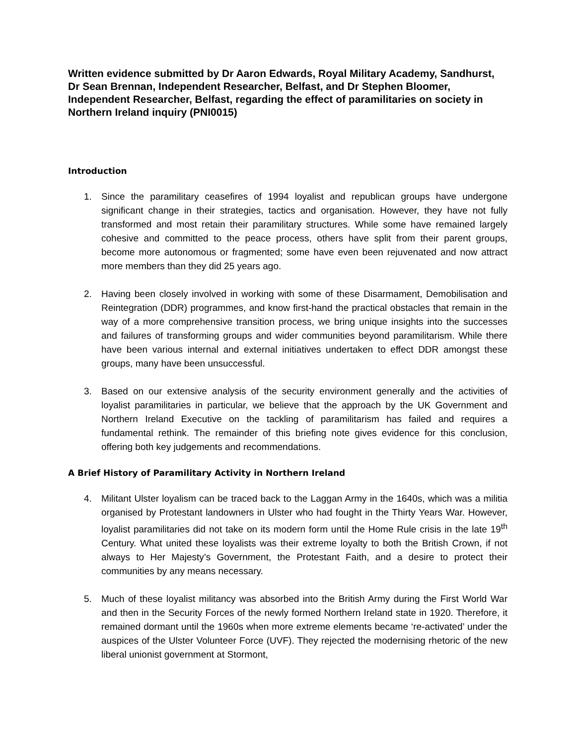Written evidence submitted by Dr Aaron Edwards, Royal Military Academy, Sandhurst, Dr Sean Brennan, Independent Researcher, Belfast, and Dr Stephen Bloomer, Independent Researcher, Belfast, regarding the effect of paramilitaries on society in Northern Ireland inquiry (PNI0015)
Introduction
1. Since the paramilitary ceasefires of 1994 loyalist and republican groups have undergone significant change in their strategies, tactics and organisation. However, they have not fully transformed and most retain their paramilitary structures. While some have remained largely cohesive and committed to the peace process, others have split from their parent groups, become more autonomous or fragmented; some have even been rejuvenated and now attract more members than they did 25 years ago.
2. Having been closely involved in working with some of these Disarmament, Demobilisation and Reintegration (DDR) programmes, and know first-hand the practical obstacles that remain in the way of a more comprehensive transition process, we bring unique insights into the successes and failures of transforming groups and wider communities beyond paramilitarism. While there have been various internal and external initiatives undertaken to effect DDR amongst these groups, many have been unsuccessful.
3. Based on our extensive analysis of the security environment generally and the activities of loyalist paramilitaries in particular, we believe that the approach by the UK Government and Northern Ireland Executive on the tackling of paramilitarism has failed and requires a fundamental rethink. The remainder of this briefing note gives evidence for this conclusion, offering both key judgements and recommendations.
A Brief History of Paramilitary Activity in Northern Ireland
4. Militant Ulster loyalism can be traced back to the Laggan Army in the 1640s, which was a militia organised by Protestant landowners in Ulster who had fought in the Thirty Years War. However, loyalist paramilitaries did not take on its modern form until the Home Rule crisis in the late 19<sup>th</sup> Century. What united these loyalists was their extreme loyalty to both the British Crown, if not always to Her Majesty’s Government, the Protestant Faith, and a desire to protect their communities by any means necessary.
5. Much of these loyalist militancy was absorbed into the British Army during the First World War and then in the Security Forces of the newly formed Northern Ireland state in 1920. Therefore, it remained dormant until the 1960s when more extreme elements became ‘re-activated’ under the auspices of the Ulster Volunteer Force (UVF). They rejected the modernising rhetoric of the new liberal unionist government at Stormont,